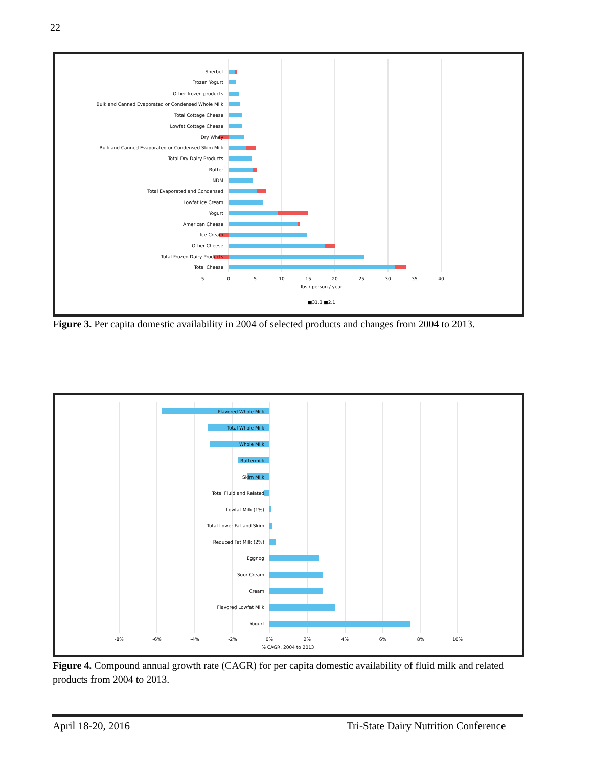22
Sherbet
Frozen Yogurt
Other frozen products
Bulk and Canned Evaporated or Condensed Whole Milk
Total Cottage Cheese
Lowfat Cottage Cheese
Dry Whey
Bulk and Canned Evaporated or Condensed Skim Milk
Total Dry Dairy Products
Butter
NDM
Total Evaporated and Condensed
Lowfat Ice Cream
Yogurt
American Cheese
Ice Cream
Other Cheese
Total Frozen Dairy Products
Total Cheese
-5
0
5
10
15
20
25
30
35
40
lbs / person / year
■31.3 ■2.1
Figure 3. Per capita domestic availability in 2004 of selected products and changes from 2004 to 2013.
Flavored Whole Milk
Total Whole Milk
Whole Milk
Buttermilk
Skim Milk
Total Fluid and Related
Lowfat Milk (1%)
Total Lower Fat and Skim
Reduced Fat Milk (2%)
Eggnog
Sour Cream
Cream
Flavored Lowfat Milk
Yogurt
-8%
-6%
-4%
-2%
0%
2%
4%
6%
8%
10%
% CAGR, 2004 to 2013
Figure 4. Compound annual growth rate (CAGR) for per capita domestic availability of fluid milk and related products from 2004 to 2013.
April 18-20, 2016
Tri-State Dairy Nutrition Conference